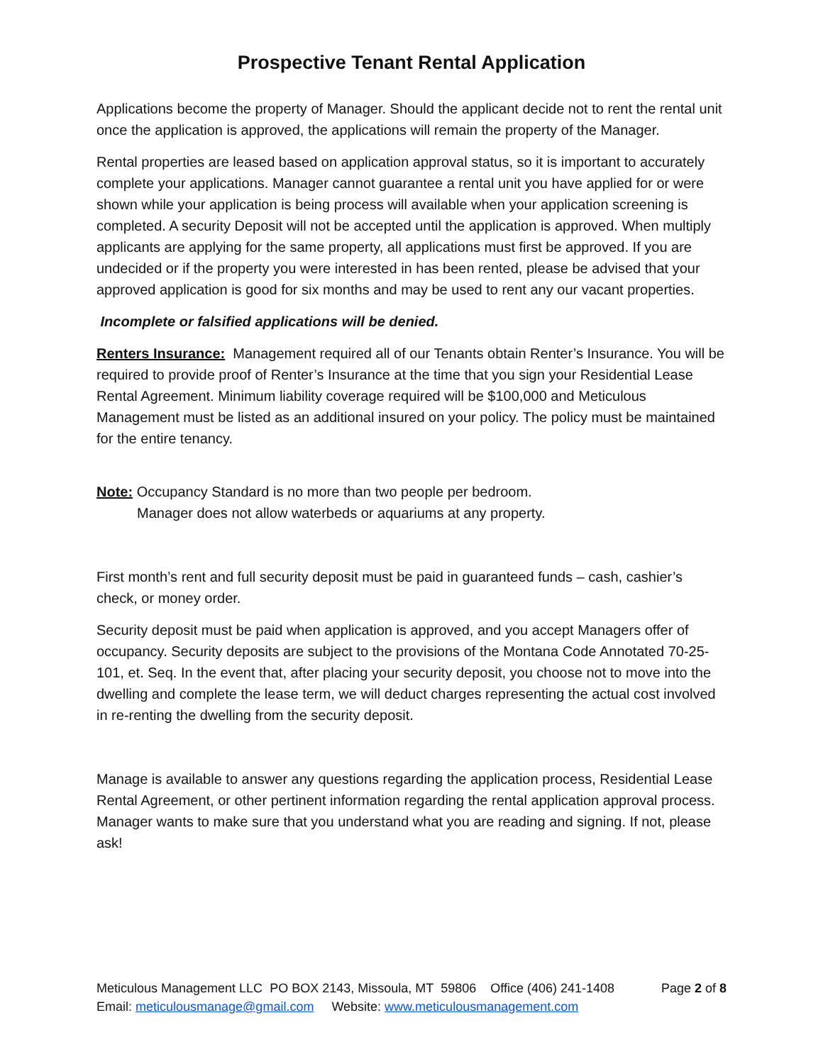Prospective Tenant Rental Application
Applications become the property of Manager. Should the applicant decide not to rent the rental unit once the application is approved, the applications will remain the property of the Manager.
Rental properties are leased based on application approval status, so it is important to accurately complete your applications. Manager cannot guarantee a rental unit you have applied for or were shown while your application is being process will available when your application screening is completed. A security Deposit will not be accepted until the application is approved. When multiply applicants are applying for the same property, all applications must first be approved. If you are undecided or if the property you were interested in has been rented, please be advised that your approved application is good for six months and may be used to rent any our vacant properties.
Incomplete or falsified applications will be denied.
Renters Insurance: Management required all of our Tenants obtain Renter’s Insurance. You will be required to provide proof of Renter’s Insurance at the time that you sign your Residential Lease Rental Agreement. Minimum liability coverage required will be $100,000 and Meticulous Management must be listed as an additional insured on your policy. The policy must be maintained for the entire tenancy.
Note: Occupancy Standard is no more than two people per bedroom.
Manager does not allow waterbeds or aquariums at any property.
First month’s rent and full security deposit must be paid in guaranteed funds – cash, cashier’s check, or money order.
Security deposit must be paid when application is approved, and you accept Managers offer of occupancy. Security deposits are subject to the provisions of the Montana Code Annotated 70-25-101, et. Seq. In the event that, after placing your security deposit, you choose not to move into the dwelling and complete the lease term, we will deduct charges representing the actual cost involved in re-renting the dwelling from the security deposit.
Manage is available to answer any questions regarding the application process, Residential Lease Rental Agreement, or other pertinent information regarding the rental application approval process. Manager wants to make sure that you understand what you are reading and signing. If not, please ask!
Meticulous Management LLC PO BOX 2143, Missoula, MT 59806 Office (406) 241-1408 Page 2 of 8
Email: meticulousmanage@gmail.com Website: www.meticulousmanagement.com